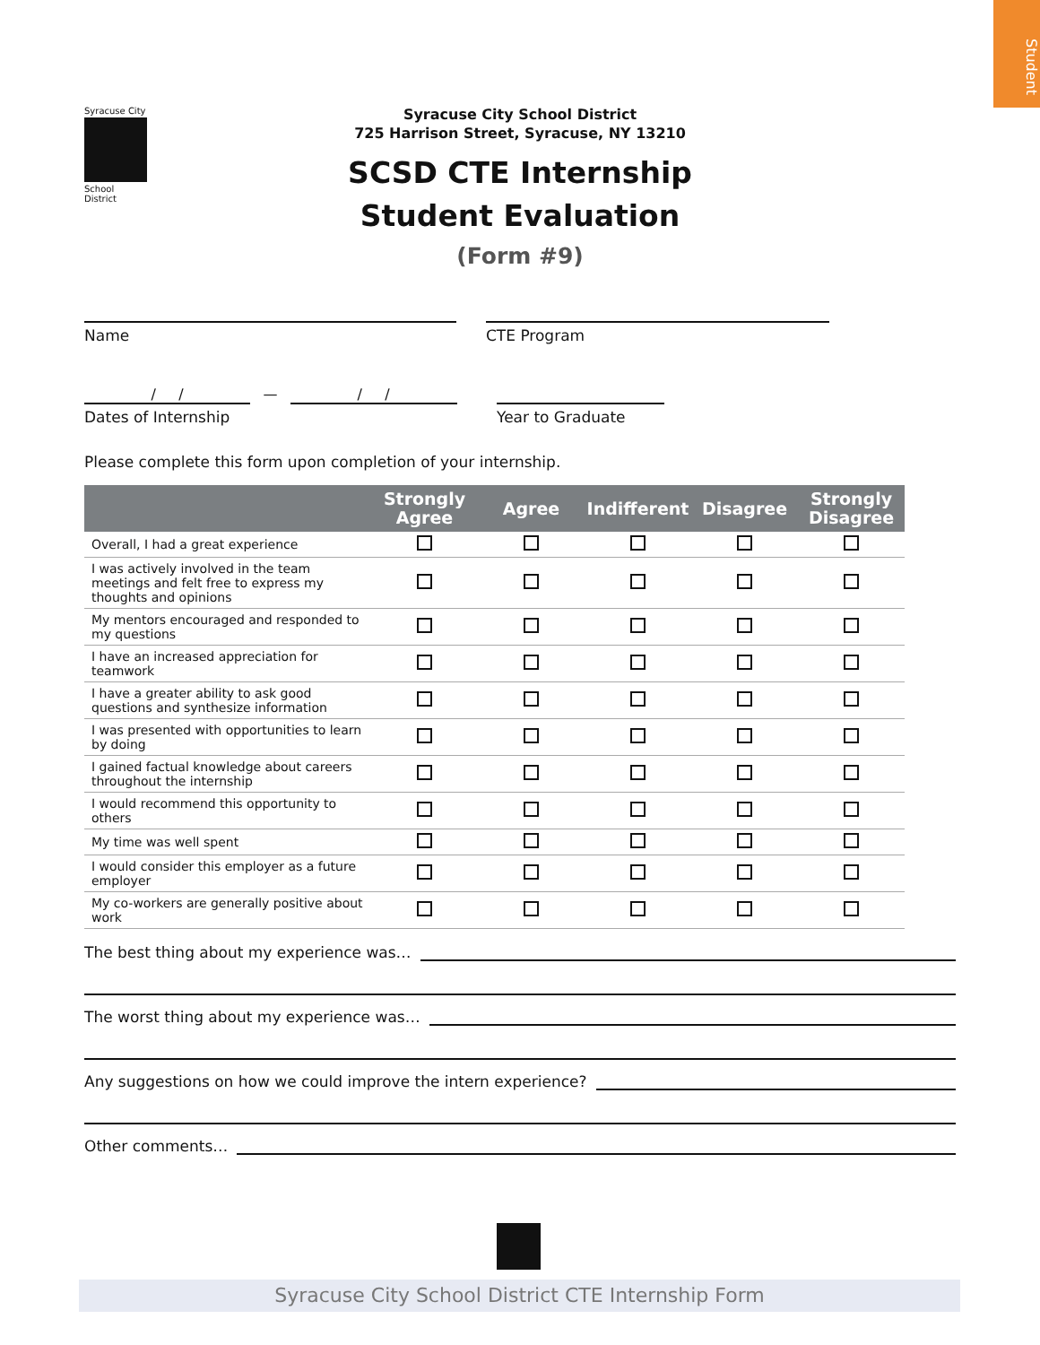Student
Syracuse City
School District
Syracuse City School District
725 Harrison Street, Syracuse, NY 13210
SCSD CTE Internship
Student Evaluation
(Form #9)
Name CTE Program
/ / — / /
Dates of Internship
Year to Graduate
Please complete this form upon completion of your internship.
| | Strongly Agree | Agree | Indifferent | Disagree | Strongly Disagree |
| --- | --- | --- | --- | --- | --- |
| Overall, I had a great experience | | | | | |
| I was actively involved in the team meetings and felt free to express my thoughts and opinions | | | | | |
| My mentors encouraged and responded to my questions | | | | | |
| I have an increased appreciation for teamwork | | | | | |
| I have a greater ability to ask good questions and synthesize information | | | | | |
| I was presented with opportunities to learn by doing | | | | | |
| I gained factual knowledge about careers throughout the internship | | | | | |
| I would recommend this opportunity to others | | | | | |
| My time was well spent | | | | | |
| I would consider this employer as a future employer | | | | | |
| My co-workers are generally positive about work | | | | | |
The best thing about my experience was…
The worst thing about my experience was…
Any suggestions on how we could improve the intern experience?
Other comments…
Syracuse City School District CTE Internship Form